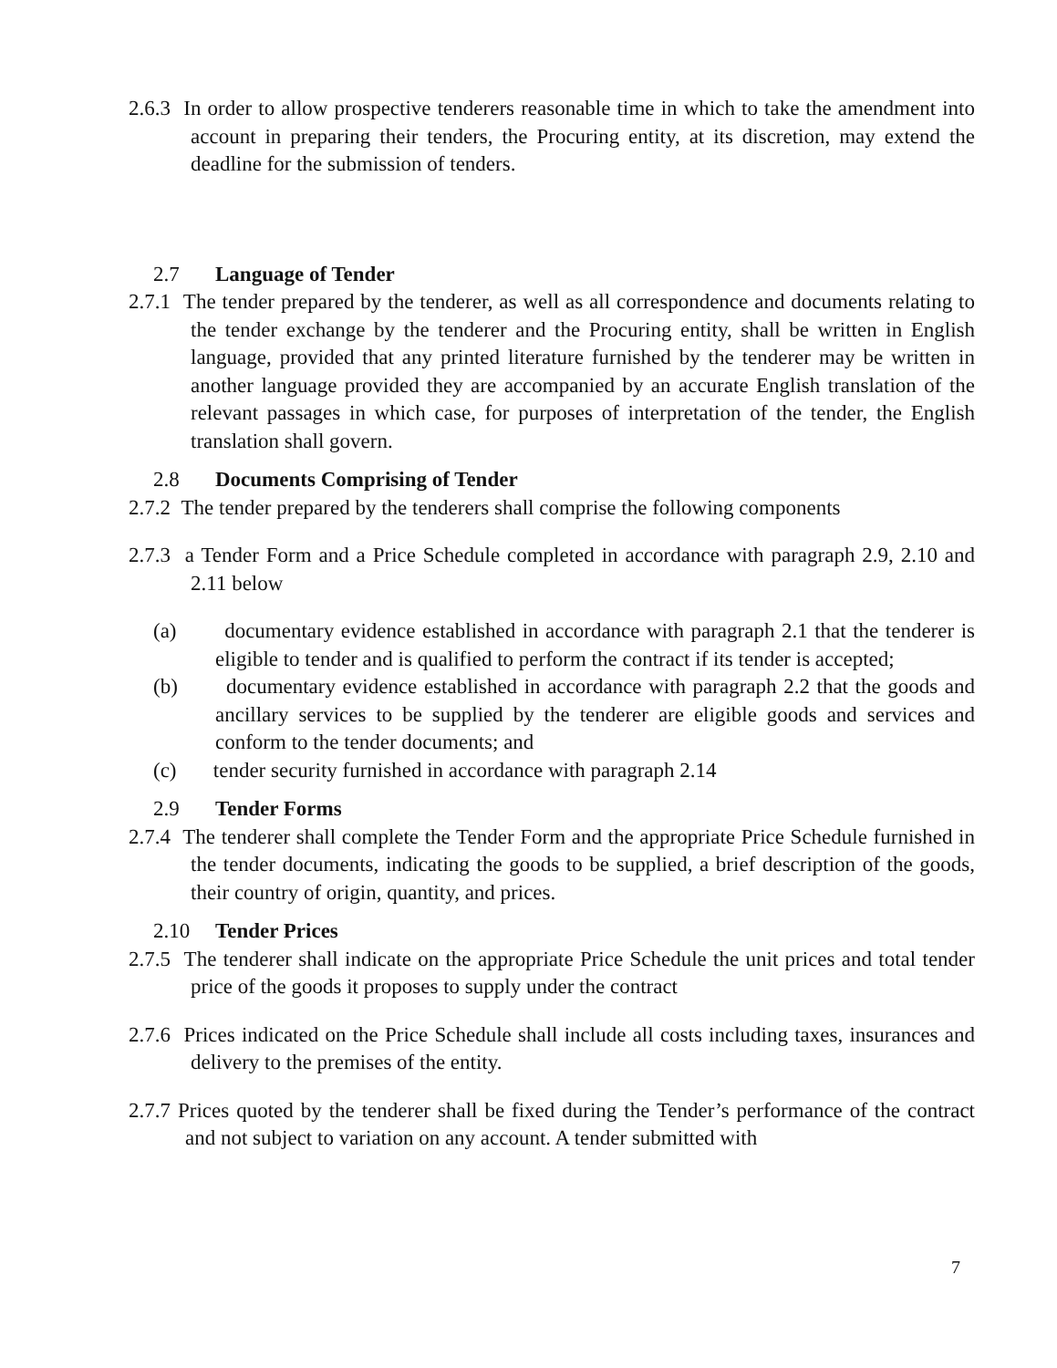2.6.3 In order to allow prospective tenderers reasonable time in which to take the amendment into account in preparing their tenders, the Procuring entity, at its discretion, may extend the deadline for the submission of tenders.
2.7 Language of Tender
2.7.1 The tender prepared by the tenderer, as well as all correspondence and documents relating to the tender exchange by the tenderer and the Procuring entity, shall be written in English language, provided that any printed literature furnished by the tenderer may be written in another language provided they are accompanied by an accurate English translation of the relevant passages in which case, for purposes of interpretation of the tender, the English translation shall govern.
2.8 Documents Comprising of Tender
2.7.2 The tender prepared by the tenderers shall comprise the following components
2.7.3 a Tender Form and a Price Schedule completed in accordance with paragraph 2.9, 2.10 and 2.11 below
(a) documentary evidence established in accordance with paragraph 2.1 that the tenderer is eligible to tender and is qualified to perform the contract if its tender is accepted;
(b) documentary evidence established in accordance with paragraph 2.2 that the goods and ancillary services to be supplied by the tenderer are eligible goods and services and conform to the tender documents; and
(c) tender security furnished in accordance with paragraph 2.14
2.9 Tender Forms
2.7.4 The tenderer shall complete the Tender Form and the appropriate Price Schedule furnished in the tender documents, indicating the goods to be supplied, a brief description of the goods, their country of origin, quantity, and prices.
2.10 Tender Prices
2.7.5 The tenderer shall indicate on the appropriate Price Schedule the unit prices and total tender price of the goods it proposes to supply under the contract
2.7.6 Prices indicated on the Price Schedule shall include all costs including taxes, insurances and delivery to the premises of the entity.
2.7.7 Prices quoted by the tenderer shall be fixed during the Tender’s performance of the contract and not subject to variation on any account. A tender submitted with
7